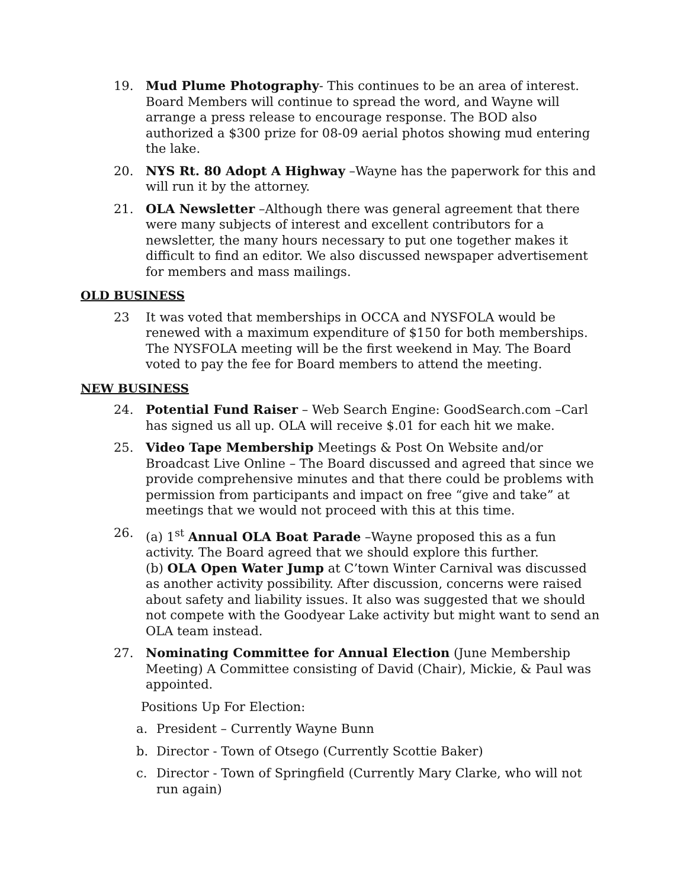19. Mud Plume Photography- This continues to be an area of interest. Board Members will continue to spread the word, and Wayne will arrange a press release to encourage response. The BOD also authorized a $300 prize for 08-09 aerial photos showing mud entering the lake.
20. NYS Rt. 80 Adopt A Highway –Wayne has the paperwork for this and will run it by the attorney.
21. OLA Newsletter –Although there was general agreement that there were many subjects of interest and excellent contributors for a newsletter, the many hours necessary to put one together makes it difficult to find an editor. We also discussed newspaper advertisement for members and mass mailings.
OLD BUSINESS
23 It was voted that memberships in OCCA and NYSFOLA would be renewed with a maximum expenditure of $150 for both memberships. The NYSFOLA meeting will be the first weekend in May. The Board voted to pay the fee for Board members to attend the meeting.
NEW BUSINESS
24. Potential Fund Raiser – Web Search Engine: GoodSearch.com –Carl has signed us all up. OLA will receive $.01 for each hit we make.
25. Video Tape Membership Meetings & Post On Website and/or Broadcast Live Online – The Board discussed and agreed that since we provide comprehensive minutes and that there could be problems with permission from participants and impact on free “give and take” at meetings that we would not proceed with this at this time.
26. (a) 1<sup>st</sup> Annual OLA Boat Parade –Wayne proposed this as a fun activity. The Board agreed that we should explore this further.
(b) OLA Open Water Jump at C’town Winter Carnival was discussed as another activity possibility. After discussion, concerns were raised about safety and liability issues. It also was suggested that we should not compete with the Goodyear Lake activity but might want to send an OLA team instead.
27. Nominating Committee for Annual Election (June Membership Meeting) A Committee consisting of David (Chair), Mickie, & Paul was appointed.
Positions Up For Election:
a. President – Currently Wayne Bunn
b. Director - Town of Otsego (Currently Scottie Baker)
c. Director - Town of Springfield (Currently Mary Clarke, who will not run again)